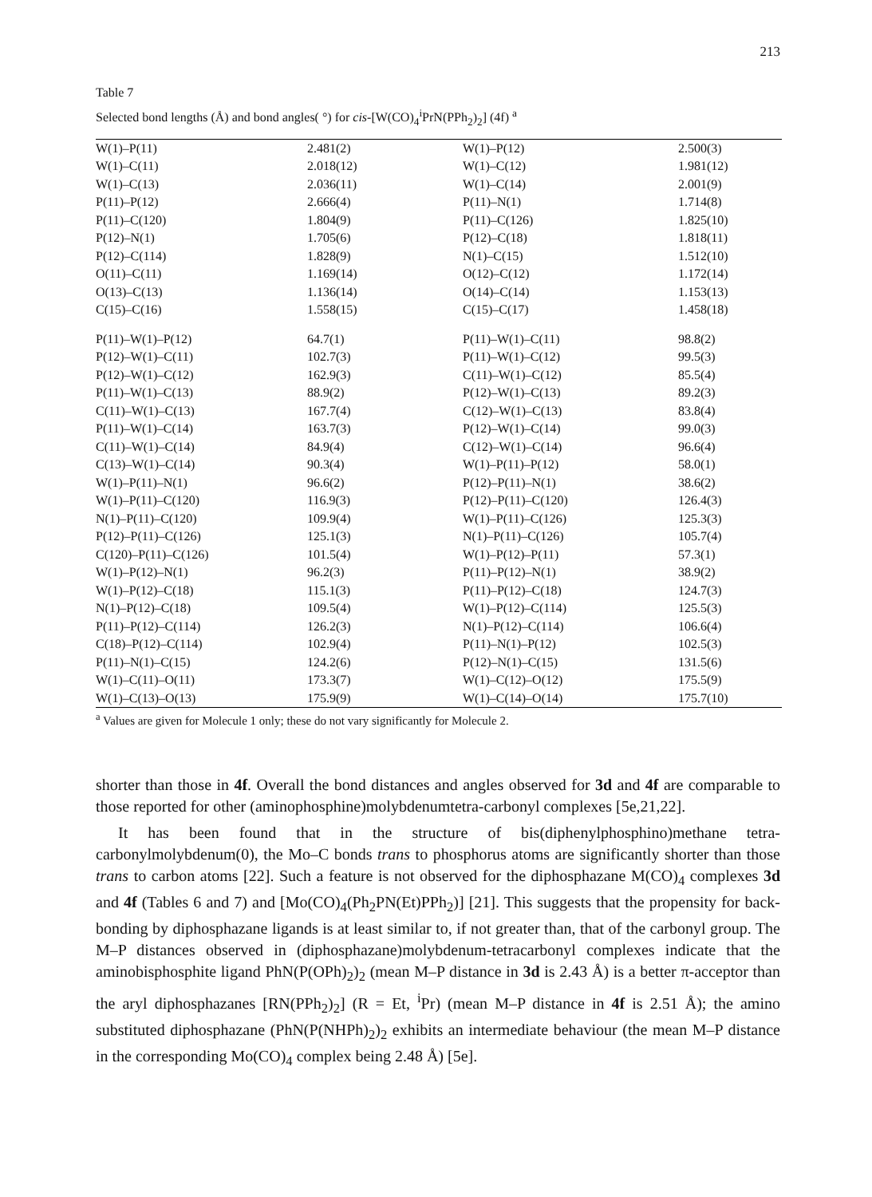213
Table 7
Selected bond lengths (Å) and bond angles( °) for cis-[W(CO)<sub>4</sub><sup>i</sup>PrN(PPh<sub>2</sub>)<sub>2</sub>] (4f) <sup>a</sup>
| W(1)–P(11) | 2.481(2) | W(1)–P(12) | 2.500(3) |
| W(1)–C(11) | 2.018(12) | W(1)–C(12) | 1.981(12) |
| W(1)–C(13) | 2.036(11) | W(1)–C(14) | 2.001(9) |
| P(11)–P(12) | 2.666(4) | P(11)–N(1) | 1.714(8) |
| P(11)–C(120) | 1.804(9) | P(11)–C(126) | 1.825(10) |
| P(12)–N(1) | 1.705(6) | P(12)–C(18) | 1.818(11) |
| P(12)–C(114) | 1.828(9) | N(1)–C(15) | 1.512(10) |
| O(11)–C(11) | 1.169(14) | O(12)–C(12) | 1.172(14) |
| O(13)–C(13) | 1.136(14) | O(14)–C(14) | 1.153(13) |
| C(15)–C(16) | 1.558(15) | C(15)–C(17) | 1.458(18) |
| P(11)–W(1)–P(12) | 64.7(1) | P(11)–W(1)–C(11) | 98.8(2) |
| P(12)–W(1)–C(11) | 102.7(3) | P(11)–W(1)–C(12) | 99.5(3) |
| P(12)–W(1)–C(12) | 162.9(3) | C(11)–W(1)–C(12) | 85.5(4) |
| P(11)–W(1)–C(13) | 88.9(2) | P(12)–W(1)–C(13) | 89.2(3) |
| C(11)–W(1)–C(13) | 167.7(4) | C(12)–W(1)–C(13) | 83.8(4) |
| P(11)–W(1)–C(14) | 163.7(3) | P(12)–W(1)–C(14) | 99.0(3) |
| C(11)–W(1)–C(14) | 84.9(4) | C(12)–W(1)–C(14) | 96.6(4) |
| C(13)–W(1)–C(14) | 90.3(4) | W(1)–P(11)–P(12) | 58.0(1) |
| W(1)–P(11)–N(1) | 96.6(2) | P(12)–P(11)–N(1) | 38.6(2) |
| W(1)–P(11)–C(120) | 116.9(3) | P(12)–P(11)–C(120) | 126.4(3) |
| N(1)–P(11)–C(120) | 109.9(4) | W(1)–P(11)–C(126) | 125.3(3) |
| P(12)–P(11)–C(126) | 125.1(3) | N(1)–P(11)–C(126) | 105.7(4) |
| C(120)–P(11)–C(126) | 101.5(4) | W(1)–P(12)–P(11) | 57.3(1) |
| W(1)–P(12)–N(1) | 96.2(3) | P(11)–P(12)–N(1) | 38.9(2) |
| W(1)–P(12)–C(18) | 115.1(3) | P(11)–P(12)–C(18) | 124.7(3) |
| N(1)–P(12)–C(18) | 109.5(4) | W(1)–P(12)–C(114) | 125.5(3) |
| P(11)–P(12)–C(114) | 126.2(3) | N(1)–P(12)–C(114) | 106.6(4) |
| C(18)–P(12)–C(114) | 102.9(4) | P(11)–N(1)–P(12) | 102.5(3) |
| P(11)–N(1)–C(15) | 124.2(6) | P(12)–N(1)–C(15) | 131.5(6) |
| W(1)–C(11)–O(11) | 173.3(7) | W(1)–C(12)–O(12) | 175.5(9) |
| W(1)–C(13)–O(13) | 175.9(9) | W(1)–C(14)–O(14) | 175.7(10) |
<sup>a</sup> Values are given for Molecule 1 only; these do not vary significantly for Molecule 2.
shorter than those in 4f. Overall the bond distances and angles observed for 3d and 4f are comparable to those reported for other (aminophosphine)molybdenumtetra-carbonyl complexes [5e,21,22].
It has been found that in the structure of bis(diphenylphosphino)methane tetra-carbonylmolybdenum(0), the Mo–C bonds trans to phosphorus atoms are significantly shorter than those trans to carbon atoms [22]. Such a feature is not observed for the diphosphazane M(CO)<sub>4</sub> complexes 3d and 4f (Tables 6 and 7) and [Mo(CO)<sub>4</sub>(Ph<sub>2</sub>PN(Et)PPh<sub>2</sub>)] [21]. This suggests that the propensity for back-bonding by diphosphazane ligands is at least similar to, if not greater than, that of the carbonyl group. The M–P distances observed in (diphosphazane)molybdenum-tetracarbonyl complexes indicate that the aminobisphosphite ligand PhN(P(OPh)<sub>2</sub>)<sub>2</sub> (mean M–P distance in 3d is 2.43 Å) is a better π-acceptor than the aryl diphosphazanes [RN(PPh<sub>2</sub>)<sub>2</sub>] (R = Et, <sup>i</sup>Pr) (mean M–P distance in 4f is 2.51 Å); the amino substituted diphosphazane (PhN(P(NHPh)<sub>2</sub>)<sub>2</sub> exhibits an intermediate behaviour (the mean M–P distance in the corresponding Mo(CO)<sub>4</sub> complex being 2.48 Å) [5e].